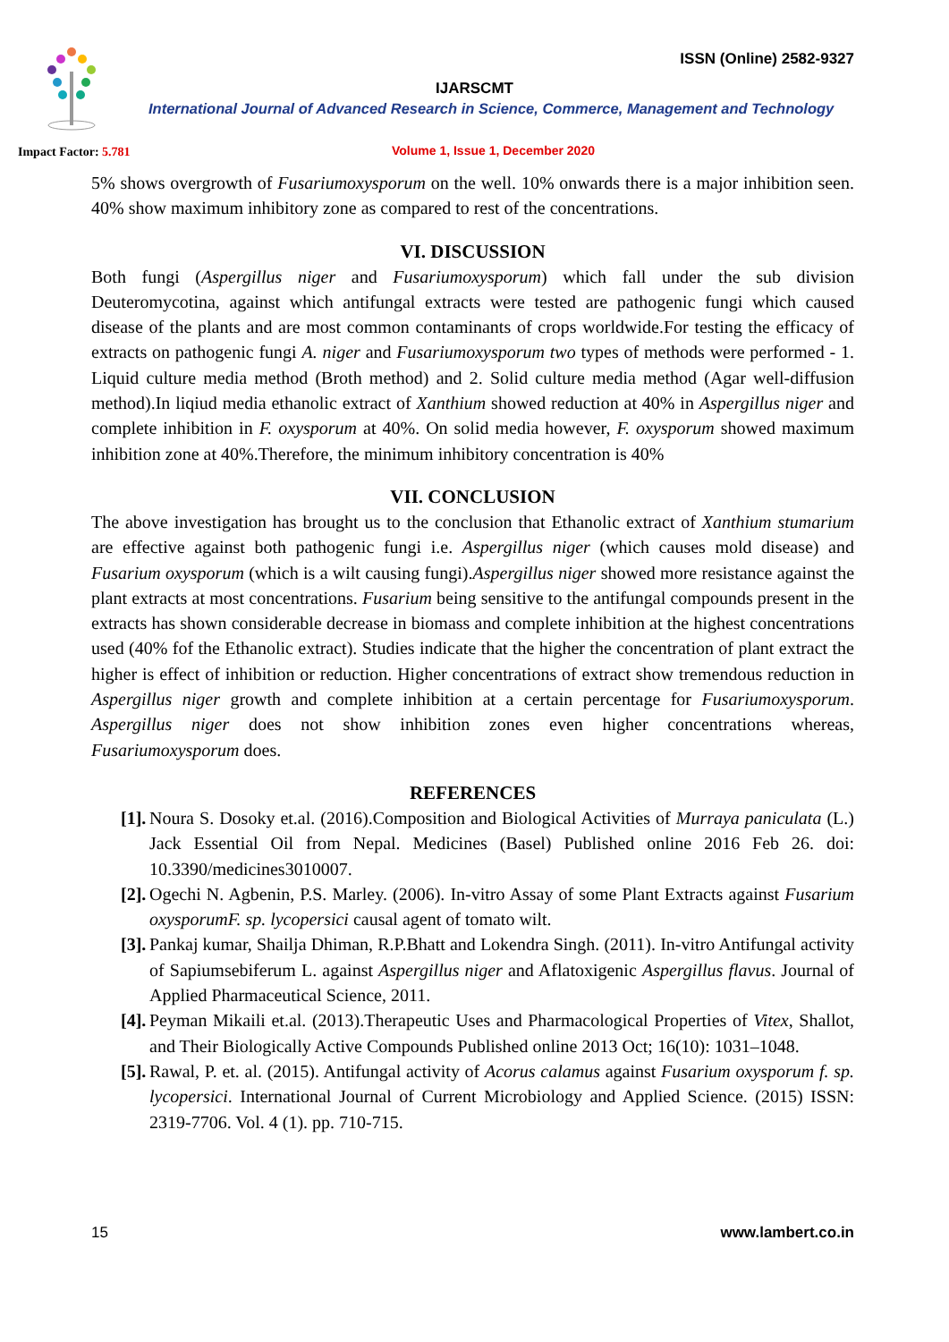ISSN (Online) 2582-9327
IJARSCMT
International Journal of Advanced Research in Science, Commerce, Management and Technology
Impact Factor: 5.781
Volume 1, Issue 1, December 2020
5% shows overgrowth of Fusariumoxysporum on the well. 10% onwards there is a major inhibition seen. 40% show maximum inhibitory zone as compared to rest of the concentrations.
VI. DISCUSSION
Both fungi (Aspergillus niger and Fusariumoxysporum) which fall under the sub division Deuteromycotina, against which antifungal extracts were tested are pathogenic fungi which caused disease of the plants and are most common contaminants of crops worldwide.For testing the efficacy of extracts on pathogenic fungi A. niger and Fusariumoxysporum two types of methods were performed - 1. Liquid culture media method (Broth method) and 2. Solid culture media method (Agar well-diffusion method).In liqiud media ethanolic extract of Xanthium showed reduction at 40% in Aspergillus niger and complete inhibition in F. oxysporum at 40%. On solid media however, F. oxysporum showed maximum inhibition zone at 40%.Therefore, the minimum inhibitory concentration is 40%
VII. CONCLUSION
The above investigation has brought us to the conclusion that Ethanolic extract of Xanthium stumarium are effective against both pathogenic fungi i.e. Aspergillus niger (which causes mold disease) and Fusarium oxysporum (which is a wilt causing fungi).Aspergillus niger showed more resistance against the plant extracts at most concentrations. Fusarium being sensitive to the antifungal compounds present in the extracts has shown considerable decrease in biomass and complete inhibition at the highest concentrations used (40% fof the Ethanolic extract). Studies indicate that the higher the concentration of plant extract the higher is effect of inhibition or reduction. Higher concentrations of extract show tremendous reduction in Aspergillus niger growth and complete inhibition at a certain percentage for Fusariumoxysporum. Aspergillus niger does not show inhibition zones even higher concentrations whereas, Fusariumoxysporum does.
REFERENCES
[1]. Noura S. Dosoky et.al. (2016).Composition and Biological Activities of Murraya paniculata (L.) Jack Essential Oil from Nepal. Medicines (Basel) Published online 2016 Feb 26. doi: 10.3390/medicines3010007.
[2]. Ogechi N. Agbenin, P.S. Marley. (2006). In-vitro Assay of some Plant Extracts against Fusarium oxysporumF. sp. lycopersici causal agent of tomato wilt.
[3]. Pankaj kumar, Shailja Dhiman, R.P.Bhatt and Lokendra Singh. (2011). In-vitro Antifungal activity of Sapiumsebiferum L. against Aspergillus niger and Aflatoxigenic Aspergillus flavus. Journal of Applied Pharmaceutical Science, 2011.
[4]. Peyman Mikaili et.al. (2013).Therapeutic Uses and Pharmacological Properties of Vitex, Shallot, and Their Biologically Active Compounds Published online 2013 Oct; 16(10): 1031–1048.
[5]. Rawal, P. et. al. (2015). Antifungal activity of Acorus calamus against Fusarium oxysporum f. sp. lycopersici. International Journal of Current Microbiology and Applied Science. (2015) ISSN: 2319-7706. Vol. 4 (1). pp. 710-715.
15 www.lambert.co.in